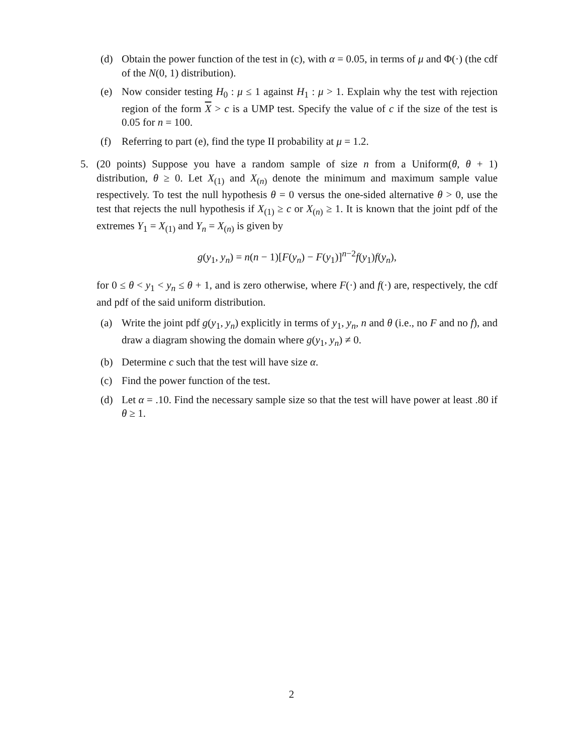(d) Obtain the power function of the test in (c), with α = 0.05, in terms of μ and Φ(·) (the cdf of the N(0, 1) distribution).
(e) Now consider testing H<sub>0</sub> : μ ≤ 1 against H<sub>1</sub> : μ > 1. Explain why the test with rejection region of the form X > c is a UMP test. Specify the value of c if the size of the test is 0.05 for n = 100.
(f) Referring to part (e), find the type II probability at μ = 1.2.
5. (20 points) Suppose you have a random sample of size n from a Uniform(θ, θ + 1) distribution, θ ≥ 0. Let X<sub>(1)</sub> and X<sub>(n)</sub> denote the minimum and maximum sample value respectively. To test the null hypothesis θ = 0 versus the one-sided alternative θ > 0, use the test that rejects the null hypothesis if X<sub>(1)</sub> ≥ c or X<sub>(n)</sub> ≥ 1. It is known that the joint pdf of the extremes Y<sub>1</sub> = X<sub>(1)</sub> and Y<sub>n</sub> = X<sub>(n)</sub> is given by
g(y<sub>1</sub>, y<sub>n</sub>) = n(n − 1)[F(y<sub>n</sub>) − F(y<sub>1</sub>)]<sup>n−2</sup>f(y<sub>1</sub>)f(y<sub>n</sub>),
for 0 ≤ θ < y<sub>1</sub> < y<sub>n</sub> ≤ θ + 1, and is zero otherwise, where F(·) and f(·) are, respectively, the cdf and pdf of the said uniform distribution.
(a) Write the joint pdf g(y<sub>1</sub>, y<sub>n</sub>) explicitly in terms of y<sub>1</sub>, y<sub>n</sub>, n and θ (i.e., no F and no f), and draw a diagram showing the domain where g(y<sub>1</sub>, y<sub>n</sub>) ≠ 0.
(b) Determine c such that the test will have size α.
(c) Find the power function of the test.
(d) Let α = .10. Find the necessary sample size so that the test will have power at least .80 if θ ≥ 1.
2